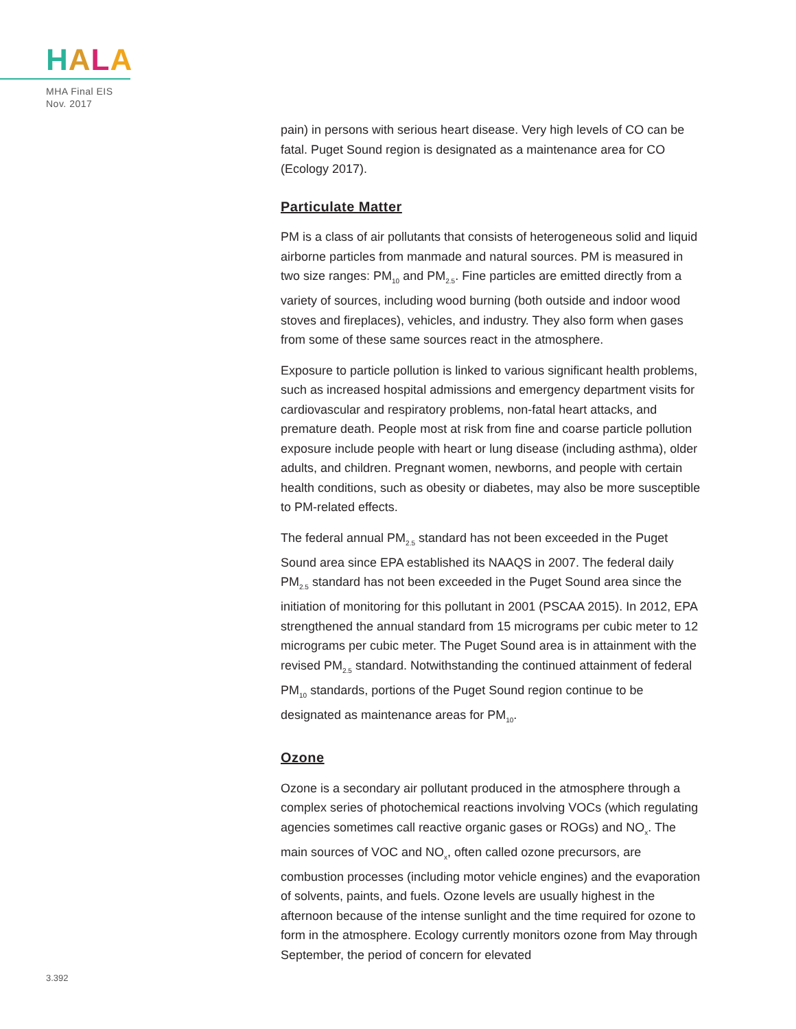HALA
MHA Final EIS
Nov. 2017
pain) in persons with serious heart disease. Very high levels of CO can be fatal. Puget Sound region is designated as a maintenance area for CO (Ecology 2017).
Particulate Matter
PM is a class of air pollutants that consists of heterogeneous solid and liquid airborne particles from manmade and natural sources. PM is measured in two size ranges: PM<sub>10</sub> and PM<sub>2.5</sub>. Fine particles are emitted directly from a variety of sources, including wood burning (both outside and indoor wood stoves and fireplaces), vehicles, and industry. They also form when gases from some of these same sources react in the atmosphere.
Exposure to particle pollution is linked to various significant health problems, such as increased hospital admissions and emergency department visits for cardiovascular and respiratory problems, non-fatal heart attacks, and premature death. People most at risk from fine and coarse particle pollution exposure include people with heart or lung disease (including asthma), older adults, and children. Pregnant women, newborns, and people with certain health conditions, such as obesity or diabetes, may also be more susceptible to PM-related effects.
The federal annual PM<sub>2.5</sub> standard has not been exceeded in the Puget Sound area since EPA established its NAAQS in 2007. The federal daily PM<sub>2.5</sub> standard has not been exceeded in the Puget Sound area since the initiation of monitoring for this pollutant in 2001 (PSCAA 2015). In 2012, EPA strengthened the annual standard from 15 micrograms per cubic meter to 12 micrograms per cubic meter. The Puget Sound area is in attainment with the revised PM<sub>2.5</sub> standard. Notwithstanding the continued attainment of federal PM<sub>10</sub> standards, portions of the Puget Sound region continue to be designated as maintenance areas for PM<sub>10</sub>.
Ozone
Ozone is a secondary air pollutant produced in the atmosphere through a complex series of photochemical reactions involving VOCs (which regulating agencies sometimes call reactive organic gases or ROGs) and NO<sub>x</sub>. The main sources of VOC and NO<sub>x</sub>, often called ozone precursors, are combustion processes (including motor vehicle engines) and the evaporation of solvents, paints, and fuels. Ozone levels are usually highest in the afternoon because of the intense sunlight and the time required for ozone to form in the atmosphere. Ecology currently monitors ozone from May through September, the period of concern for elevated
3.392